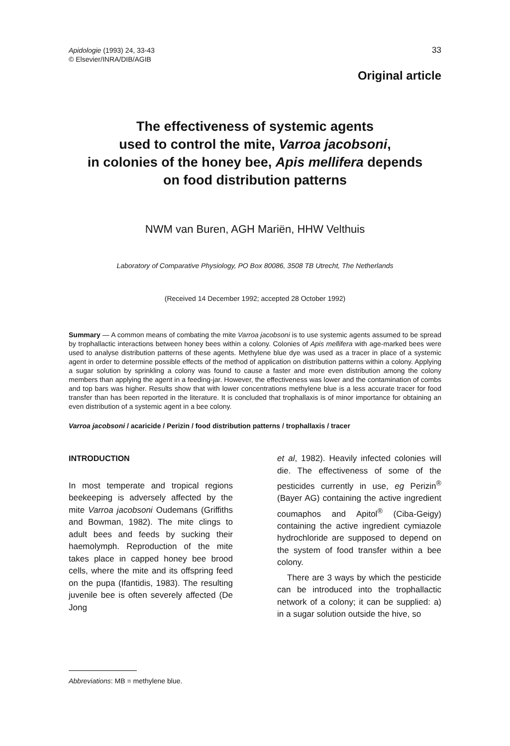Apidologie (1993) 24, 33-43
© Elsevier/INRA/DIB/AGIB
33
Original article
The effectiveness of systemic agents
used to control the mite, Varroa jacobsoni,
in colonies of the honey bee, Apis mellifera depends
on food distribution patterns
NWM van Buren, AGH Mariën, HHW Velthuis
Laboratory of Comparative Physiology, PO Box 80086, 3508 TB Utrecht, The Netherlands
(Received 14 December 1992; accepted 28 October 1992)
Summary — A common means of combating the mite Varroa jacobsoni is to use systemic agents assumed to be spread by trophallactic interactions between honey bees within a colony. Colonies of Apis mellifera with age-marked bees were used to analyse distribution patterns of these agents. Methylene blue dye was used as a tracer in place of a systemic agent in order to determine possible effects of the method of application on distribution patterns within a colony. Applying a sugar solution by sprinkling a colony was found to cause a faster and more even distribution among the colony members than applying the agent in a feeding-jar. However, the effectiveness was lower and the contamination of combs and top bars was higher. Results show that with lower concentrations methylene blue is a less accurate tracer for food transfer than has been reported in the literature. It is concluded that trophallaxis is of minor importance for obtaining an even distribution of a systemic agent in a bee colony.
Varroa jacobsoni / acaricide / Perizin / food distribution patterns / trophallaxis / tracer
INTRODUCTION
In most temperate and tropical regions beekeeping is adversely affected by the mite Varroa jacobsoni Oudemans (Griffiths and Bowman, 1982). The mite clings to adult bees and feeds by sucking their haemolymph. Reproduction of the mite takes place in capped honey bee brood cells, where the mite and its offspring feed on the pupa (Ifantidis, 1983). The resulting juvenile bee is often severely affected (De Jong
et al, 1982). Heavily infected colonies will die. The effectiveness of some of the pesticides currently in use, eg Perizin<sup>®</sup> (Bayer AG) containing the active ingredient coumaphos and Apitol<sup>®</sup> (Ciba-Geigy) containing the active ingredient cymiazole hydrochloride are supposed to depend on the system of food transfer within a bee colony.
There are 3 ways by which the pesticide can be introduced into the trophallactic network of a colony; it can be supplied: a) in a sugar solution outside the hive, so
Abbreviations: MB = methylene blue.